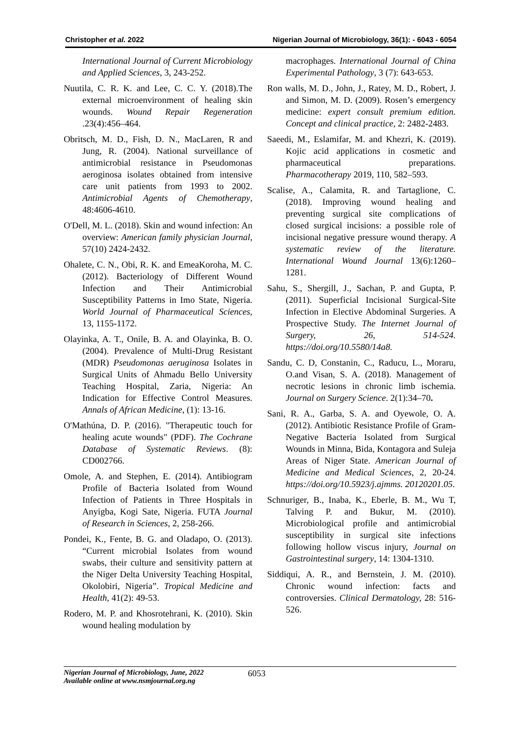Christopher et al. 2022 Nigerian Journal of Microbiology, 36(1): - 6043 - 6054
International Journal of Current Microbiology and Applied Sciences, 3, 243-252.
Nuutila, C. R. K. and Lee, C. C. Y. (2018).The external microenvironment of healing skin wounds. Wound Repair Regeneration .23(4):456–464.
Obritsch, M. D., Fish, D. N., MacLaren, R and Jung, R. (2004). National surveillance of antimicrobial resistance in Pseudomonas aeroginosa isolates obtained from intensive care unit patients from 1993 to 2002. Antimicrobial Agents of Chemotherapy, 48:4606-4610.
O'Dell, M. L. (2018). Skin and wound infection: An overview: American family physician Journal, 57(10) 2424-2432.
Ohalete, C. N., Obi, R. K. and EmeaKoroha, M. C. (2012). Bacteriology of Different Wound Infection and Their Antimicrobial Susceptibility Patterns in Imo State, Nigeria. World Journal of Pharmaceutical Sciences, 13, 1155-1172.
Olayinka, A. T., Onile, B. A. and Olayinka, B. O. (2004). Prevalence of Multi-Drug Resistant (MDR) Pseudomonas aeruginosa Isolates in Surgical Units of Ahmadu Bello University Teaching Hospital, Zaria, Nigeria: An Indication for Effective Control Measures. Annals of African Medicine, (1): 13-16.
O'Mathúna, D. P. (2016). "Therapeutic touch for healing acute wounds" (PDF). The Cochrane Database of Systematic Reviews. (8): CD002766.
Omole, A. and Stephen, E. (2014). Antibiogram Profile of Bacteria Isolated from Wound Infection of Patients in Three Hospitals in Anyigba, Kogi Sate, Nigeria. FUTA Journal of Research in Sciences, 2, 258-266.
Pondei, K., Fente, B. G. and Oladapo, O. (2013). “Current microbial Isolates from wound swabs, their culture and sensitivity pattern at the Niger Delta University Teaching Hospital, Okolobiri, Nigeria”. Tropical Medicine and Health, 41(2): 49-53.
Rodero, M. P. and Khosrotehrani, K. (2010). Skin wound healing modulation by
macrophages. International Journal of China Experimental Pathology, 3 (7): 643-653.
Ron walls, M. D., John, J., Ratey, M. D., Robert, J. and Simon, M. D. (2009). Rosen’s emergency medicine: expert consult premium edition. Concept and clinical practice, 2: 2482-2483.
Saeedi, M., Eslamifar, M. and Khezri, K. (2019). Kojic acid applications in cosmetic and pharmaceutical preparations. Pharmacotherapy 2019, 110, 582–593.
Scalise, A., Calamita, R. and Tartaglione, C. (2018). Improving wound healing and preventing surgical site complications of closed surgical incisions: a possible role of incisional negative pressure wound therapy. A systematic review of the literature. International Wound Journal 13(6):1260–1281.
Sahu, S., Shergill, J., Sachan, P. and Gupta, P. (2011). Superficial Incisional Surgical-Site Infection in Elective Abdominal Surgeries. A Prospective Study. The Internet Journal of Surgery, 26, 514-524. https://doi.org/10.5580/14a8.
Sandu, C. D, Constanin, C., Raducu, L., Moraru, O.and Visan, S. A. (2018). Management of necrotic lesions in chronic limb ischemia. Journal on Surgery Science. 2(1):34–70.
Sani, R. A., Garba, S. A. and Oyewole, O. A. (2012). Antibiotic Resistance Profile of Gram-Negative Bacteria Isolated from Surgical Wounds in Minna, Bida, Kontagora and Suleja Areas of Niger State. American Journal of Medicine and Medical Sciences, 2, 20-24. https://doi.org/10.5923/j.ajmms. 20120201.05.
Schnuriger, B., Inaba, K., Eberle, B. M., Wu T, Talving P. and Bukur, M. (2010). Microbiological profile and antimicrobial susceptibility in surgical site infections following hollow viscus injury, Journal on Gastrointestinal surgery, 14: 1304-1310.
Siddiqui, A. R., and Bernstein, J. M. (2010). Chronic wound infection: facts and controversies. Clinical Dermatology, 28: 516-526.
Nigerian Journal of Microbiology, June, 2022
Available online at www.nsmjournal.org.ng
6053